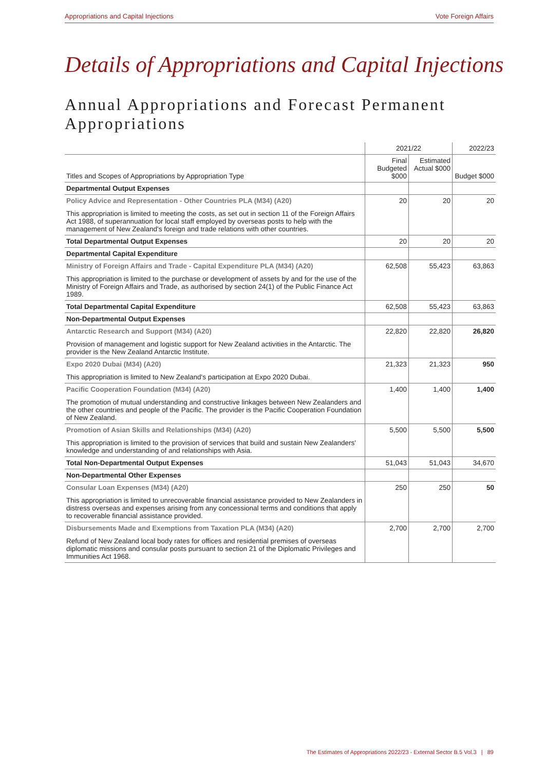Appropriations and Capital Injections Vote Foreign Affairs
Details of Appropriations and Capital Injections
Annual Appropriations and Forecast Permanent Appropriations
| | 2021/22 | | 2022/23 |
| --- | --- | --- | --- |
| Titles and Scopes of Appropriations by Appropriation Type | Final Budgeted $000 | Estimated Actual $000 | Budget $000 |
| Departmental Output Expenses | | | |
| Policy Advice and Representation - Other Countries PLA (M34) (A20) This appropriation is limited to meeting the costs, as set out in section 11 of the Foreign Affairs Act 1988, of superannuation for local staff employed by overseas posts to help with the management of New Zealand's foreign and trade relations with other countries. | 20 | 20 | 20 |
| Total Departmental Output Expenses | 20 | 20 | 20 |
| Departmental Capital Expenditure | | | |
| Ministry of Foreign Affairs and Trade - Capital Expenditure PLA (M34) (A20) This appropriation is limited to the purchase or development of assets by and for the use of the Ministry of Foreign Affairs and Trade, as authorised by section 24(1) of the Public Finance Act 1989. | 62,508 | 55,423 | 63,863 |
| Total Departmental Capital Expenditure | 62,508 | 55,423 | 63,863 |
| Non-Departmental Output Expenses | | | |
| Antarctic Research and Support (M34) (A20) Provision of management and logistic support for New Zealand activities in the Antarctic. The provider is the New Zealand Antarctic Institute. | 22,820 | 22,820 | 26,820 |
| Expo 2020 Dubai (M34) (A20) This appropriation is limited to New Zealand's participation at Expo 2020 Dubai. | 21,323 | 21,323 | 950 |
| Pacific Cooperation Foundation (M34) (A20) The promotion of mutual understanding and constructive linkages between New Zealanders and the other countries and people of the Pacific. The provider is the Pacific Cooperation Foundation of New Zealand. | 1,400 | 1,400 | 1,400 |
| Promotion of Asian Skills and Relationships (M34) (A20) This appropriation is limited to the provision of services that build and sustain New Zealanders' knowledge and understanding of and relationships with Asia. | 5,500 | 5,500 | 5,500 |
| Total Non-Departmental Output Expenses | 51,043 | 51,043 | 34,670 |
| Non-Departmental Other Expenses | | | |
| Consular Loan Expenses (M34) (A20) This appropriation is limited to unrecoverable financial assistance provided to New Zealanders in distress overseas and expenses arising from any concessional terms and conditions that apply to recoverable financial assistance provided. | 250 | 250 | 50 |
| Disbursements Made and Exemptions from Taxation PLA (M34) (A20) Refund of New Zealand local body rates for offices and residential premises of overseas diplomatic missions and consular posts pursuant to section 21 of the Diplomatic Privileges and Immunities Act 1968. | 2,700 | 2,700 | 2,700 |
The Estimates of Appropriations 2022/23 - External Sector B.5 Vol.3 | 89